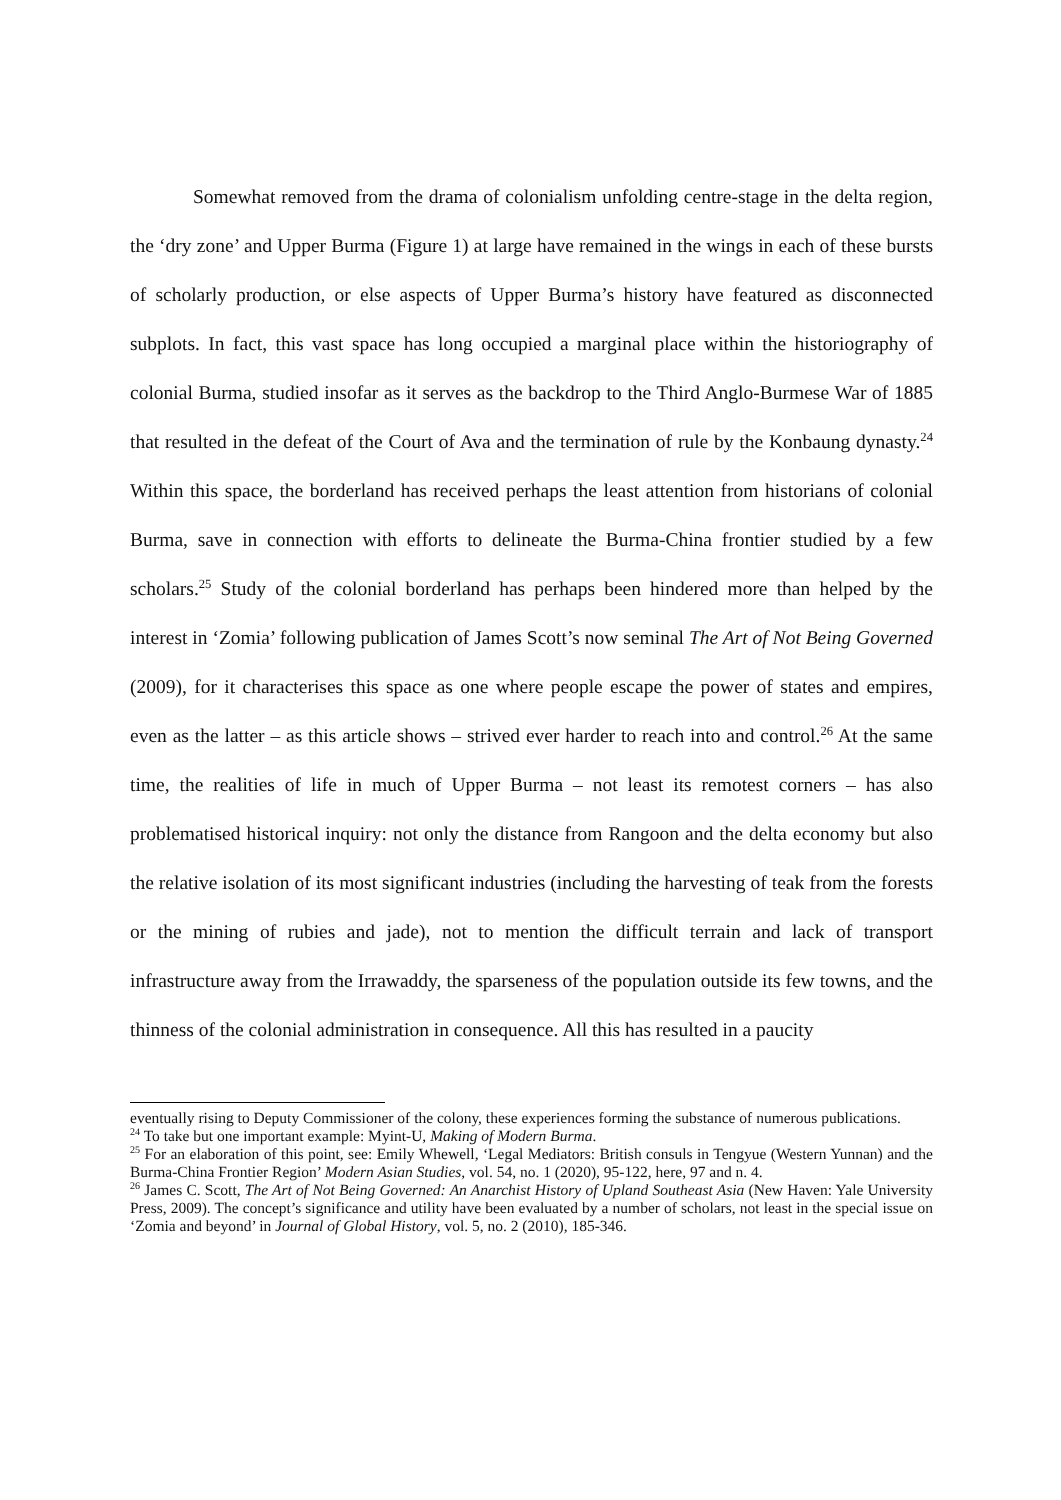Somewhat removed from the drama of colonialism unfolding centre-stage in the delta region, the ‘dry zone’ and Upper Burma (Figure 1) at large have remained in the wings in each of these bursts of scholarly production, or else aspects of Upper Burma’s history have featured as disconnected subplots. In fact, this vast space has long occupied a marginal place within the historiography of colonial Burma, studied insofar as it serves as the backdrop to the Third Anglo-Burmese War of 1885 that resulted in the defeat of the Court of Ava and the termination of rule by the Konbaung dynasty.<sup>24</sup> Within this space, the borderland has received perhaps the least attention from historians of colonial Burma, save in connection with efforts to delineate the Burma-China frontier studied by a few scholars.<sup>25</sup> Study of the colonial borderland has perhaps been hindered more than helped by the interest in ‘Zomia’ following publication of James Scott’s now seminal The Art of Not Being Governed (2009), for it characterises this space as one where people escape the power of states and empires, even as the latter – as this article shows – strived ever harder to reach into and control.<sup>26</sup> At the same time, the realities of life in much of Upper Burma – not least its remotest corners – has also problematised historical inquiry: not only the distance from Rangoon and the delta economy but also the relative isolation of its most significant industries (including the harvesting of teak from the forests or the mining of rubies and jade), not to mention the difficult terrain and lack of transport infrastructure away from the Irrawaddy, the sparseness of the population outside its few towns, and the thinness of the colonial administration in consequence. All this has resulted in a paucity
eventually rising to Deputy Commissioner of the colony, these experiences forming the substance of numerous publications.
<sup>24</sup> To take but one important example: Myint-U, Making of Modern Burma.
<sup>25</sup> For an elaboration of this point, see: Emily Whewell, ‘Legal Mediators: British consuls in Tengyue (Western Yunnan) and the Burma-China Frontier Region’ Modern Asian Studies, vol. 54, no. 1 (2020), 95-122, here, 97 and n. 4.
<sup>26</sup> James C. Scott, The Art of Not Being Governed: An Anarchist History of Upland Southeast Asia (New Haven: Yale University Press, 2009). The concept’s significance and utility have been evaluated by a number of scholars, not least in the special issue on ‘Zomia and beyond’ in Journal of Global History, vol. 5, no. 2 (2010), 185-346.